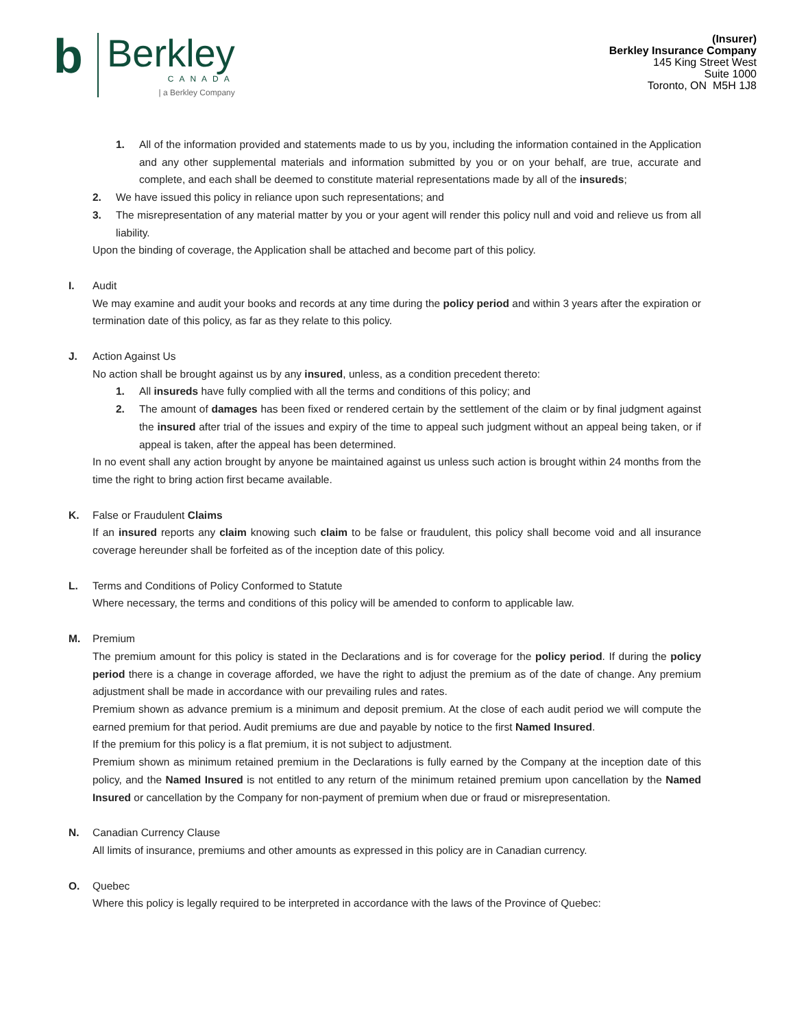b
Berkley
CANADA
| a Berkley Company
(Insurer)
Berkley Insurance Company
145 King Street West
Suite 1000
Toronto, ON M5H 1J8
1. All of the information provided and statements made to us by you, including the information contained in the Application and any other supplemental materials and information submitted by you or on your behalf, are true, accurate and complete, and each shall be deemed to constitute material representations made by all of the insureds;
2. We have issued this policy in reliance upon such representations; and
3. The misrepresentation of any material matter by you or your agent will render this policy null and void and relieve us from all liability.
Upon the binding of coverage, the Application shall be attached and become part of this policy.
I. Audit
We may examine and audit your books and records at any time during the policy period and within 3 years after the expiration or termination date of this policy, as far as they relate to this policy.
J. Action Against Us
No action shall be brought against us by any insured, unless, as a condition precedent thereto:
1. All insureds have fully complied with all the terms and conditions of this policy; and
2. The amount of damages has been fixed or rendered certain by the settlement of the claim or by final judgment against the insured after trial of the issues and expiry of the time to appeal such judgment without an appeal being taken, or if appeal is taken, after the appeal has been determined.
In no event shall any action brought by anyone be maintained against us unless such action is brought within 24 months from the time the right to bring action first became available.
K. False or Fraudulent Claims
If an insured reports any claim knowing such claim to be false or fraudulent, this policy shall become void and all insurance coverage hereunder shall be forfeited as of the inception date of this policy.
L. Terms and Conditions of Policy Conformed to Statute
Where necessary, the terms and conditions of this policy will be amended to conform to applicable law.
M. Premium
The premium amount for this policy is stated in the Declarations and is for coverage for the policy period. If during the policy period there is a change in coverage afforded, we have the right to adjust the premium as of the date of change. Any premium adjustment shall be made in accordance with our prevailing rules and rates.
Premium shown as advance premium is a minimum and deposit premium. At the close of each audit period we will compute the earned premium for that period. Audit premiums are due and payable by notice to the first Named Insured.
If the premium for this policy is a flat premium, it is not subject to adjustment.
Premium shown as minimum retained premium in the Declarations is fully earned by the Company at the inception date of this policy, and the Named Insured is not entitled to any return of the minimum retained premium upon cancellation by the Named Insured or cancellation by the Company for non-payment of premium when due or fraud or misrepresentation.
N. Canadian Currency Clause
All limits of insurance, premiums and other amounts as expressed in this policy are in Canadian currency.
O. Quebec
Where this policy is legally required to be interpreted in accordance with the laws of the Province of Quebec: